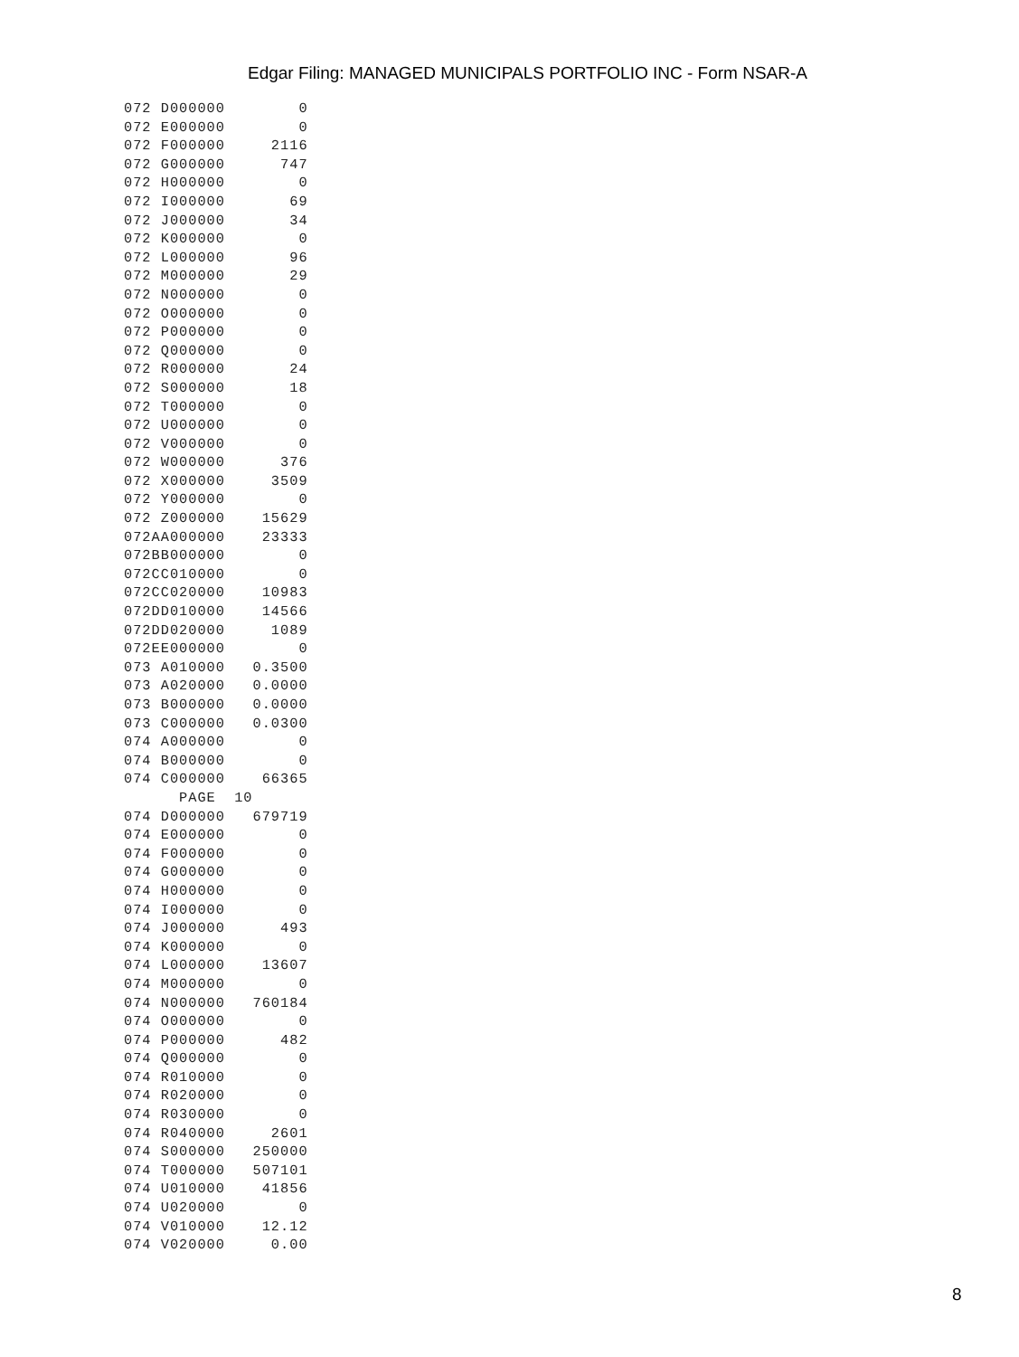Edgar Filing: MANAGED MUNICIPALS PORTFOLIO INC - Form NSAR-A
072 D000000        0
072 E000000        0
072 F000000     2116
072 G000000      747
072 H000000        0
072 I000000       69
072 J000000       34
072 K000000        0
072 L000000       96
072 M000000       29
072 N000000        0
072 O000000        0
072 P000000        0
072 Q000000        0
072 R000000       24
072 S000000       18
072 T000000        0
072 U000000        0
072 V000000        0
072 W000000      376
072 X000000     3509
072 Y000000        0
072 Z000000    15629
072AA000000    23333
072BB000000        0
072CC010000        0
072CC020000    10983
072DD010000    14566
072DD020000     1089
072EE000000        0
073 A010000   0.3500
073 A020000   0.0000
073 B000000   0.0000
073 C000000   0.0300
074 A000000        0
074 B000000        0
074 C000000    66365
      PAGE  10
074 D000000   679719
074 E000000        0
074 F000000        0
074 G000000        0
074 H000000        0
074 I000000        0
074 J000000      493
074 K000000        0
074 L000000    13607
074 M000000        0
074 N000000   760184
074 O000000        0
074 P000000      482
074 Q000000        0
074 R010000        0
074 R020000        0
074 R030000        0
074 R040000     2601
074 S000000   250000
074 T000000   507101
074 U010000    41856
074 U020000        0
074 V010000    12.12
074 V020000     0.00
8